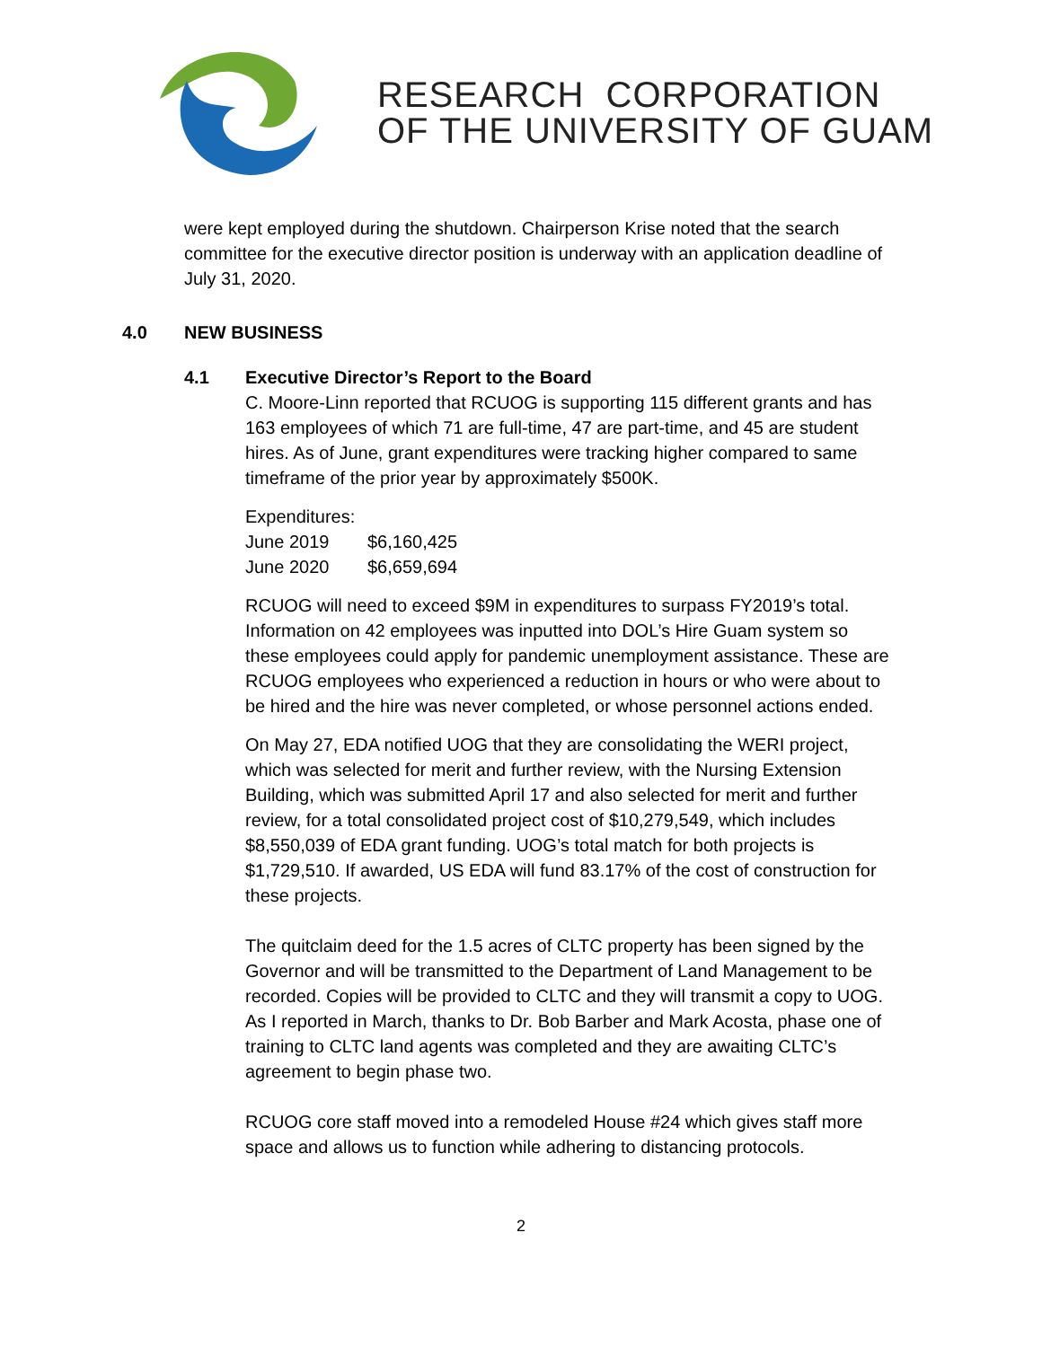RESEARCH CORPORATION
OF THE UNIVERSITY OF GUAM
were kept employed during the shutdown. Chairperson Krise noted that the search committee for the executive director position is underway with an application deadline of July 31, 2020.
4.0 NEW BUSINESS
4.1 Executive Director’s Report to the Board
C. Moore-Linn reported that RCUOG is supporting 115 different grants and has 163 employees of which 71 are full-time, 47 are part-time, and 45 are student hires. As of June, grant expenditures were tracking higher compared to same timeframe of the prior year by approximately $500K.
Expenditures:
| June 2019 | $6,160,425 |
| June 2020 | $6,659,694 |
RCUOG will need to exceed $9M in expenditures to surpass FY2019’s total. Information on 42 employees was inputted into DOL’s Hire Guam system so these employees could apply for pandemic unemployment assistance. These are RCUOG employees who experienced a reduction in hours or who were about to be hired and the hire was never completed, or whose personnel actions ended.
On May 27, EDA notified UOG that they are consolidating the WERI project, which was selected for merit and further review, with the Nursing Extension Building, which was submitted April 17 and also selected for merit and further review, for a total consolidated project cost of $10,279,549, which includes $8,550,039 of EDA grant funding. UOG’s total match for both projects is $1,729,510. If awarded, US EDA will fund 83.17% of the cost of construction for these projects.
The quitclaim deed for the 1.5 acres of CLTC property has been signed by the Governor and will be transmitted to the Department of Land Management to be recorded. Copies will be provided to CLTC and they will transmit a copy to UOG. As I reported in March, thanks to Dr. Bob Barber and Mark Acosta, phase one of training to CLTC land agents was completed and they are awaiting CLTC’s agreement to begin phase two.
RCUOG core staff moved into a remodeled House #24 which gives staff more space and allows us to function while adhering to distancing protocols.
2